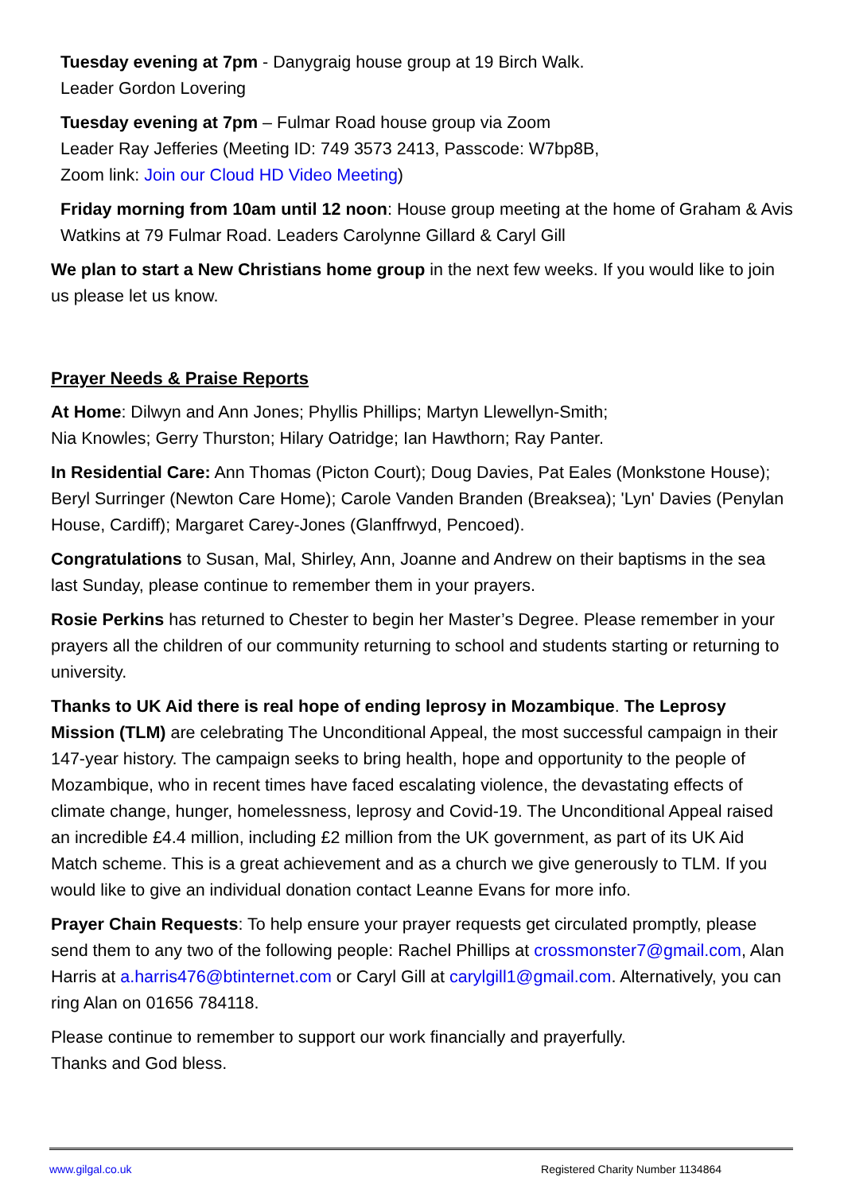Tuesday evening at 7pm - Danygraig house group at 19 Birch Walk.
Leader Gordon Lovering
Tuesday evening at 7pm – Fulmar Road house group via Zoom
Leader Ray Jefferies (Meeting ID: 749 3573 2413, Passcode: W7bp8B,
Zoom link: Join our Cloud HD Video Meeting)
Friday morning from 10am until 12 noon: House group meeting at the home of Graham & Avis Watkins at 79 Fulmar Road. Leaders Carolynne Gillard & Caryl Gill
We plan to start a New Christians home group in the next few weeks. If you would like to join us please let us know.
Prayer Needs & Praise Reports
At Home: Dilwyn and Ann Jones; Phyllis Phillips; Martyn Llewellyn-Smith;
Nia Knowles; Gerry Thurston; Hilary Oatridge; Ian Hawthorn; Ray Panter.
In Residential Care: Ann Thomas (Picton Court); Doug Davies, Pat Eales (Monkstone House); Beryl Surringer (Newton Care Home); Carole Vanden Branden (Breaksea); 'Lyn' Davies (Penylan House, Cardiff); Margaret Carey-Jones (Glanffrwyd, Pencoed).
Congratulations to Susan, Mal, Shirley, Ann, Joanne and Andrew on their baptisms in the sea last Sunday, please continue to remember them in your prayers.
Rosie Perkins has returned to Chester to begin her Master’s Degree. Please remember in your prayers all the children of our community returning to school and students starting or returning to university.
Thanks to UK Aid there is real hope of ending leprosy in Mozambique. The Leprosy Mission (TLM) are celebrating The Unconditional Appeal, the most successful campaign in their 147-year history. The campaign seeks to bring health, hope and opportunity to the people of Mozambique, who in recent times have faced escalating violence, the devastating effects of climate change, hunger, homelessness, leprosy and Covid-19. The Unconditional Appeal raised an incredible £4.4 million, including £2 million from the UK government, as part of its UK Aid Match scheme. This is a great achievement and as a church we give generously to TLM. If you would like to give an individual donation contact Leanne Evans for more info.
Prayer Chain Requests: To help ensure your prayer requests get circulated promptly, please send them to any two of the following people: Rachel Phillips at crossmonster7@gmail.com, Alan Harris at a.harris476@btinternet.com or Caryl Gill at carylgill1@gmail.com. Alternatively, you can ring Alan on 01656 784118.
Please continue to remember to support our work financially and prayerfully.
Thanks and God bless.
www.gilgal.co.uk Registered Charity Number 1134864